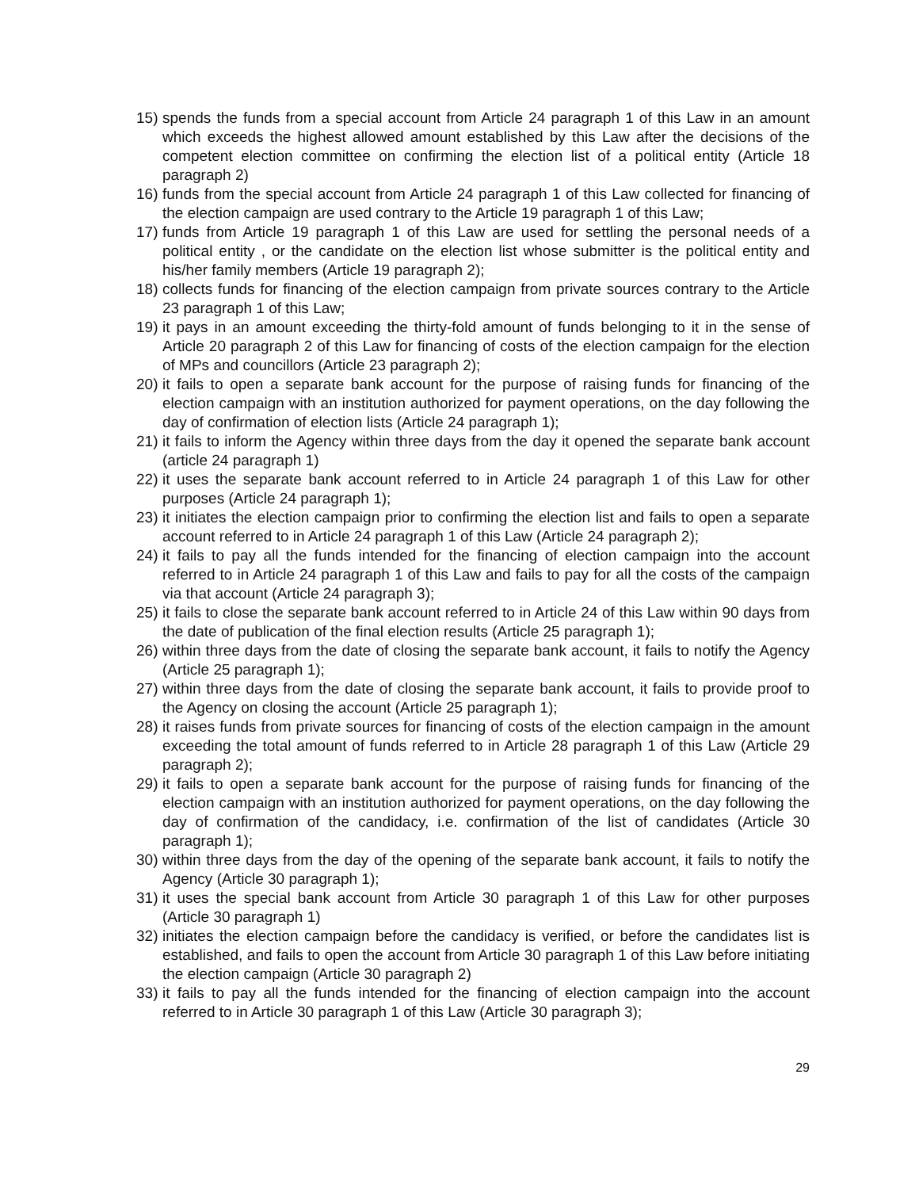15) spends the funds from a special account from Article 24 paragraph 1 of this Law in an amount which exceeds the highest allowed amount established by this Law after the decisions of the competent election committee on confirming the election list of a political entity (Article 18 paragraph 2)
16) funds from the special account from Article 24 paragraph 1 of this Law collected for financing of the election campaign are used contrary to the Article 19 paragraph 1 of this Law;
17) funds from Article 19 paragraph 1 of this Law are used for settling the personal needs of a political entity , or the candidate on the election list whose submitter is the political entity and his/her family members (Article 19 paragraph 2);
18) collects funds for financing of the election campaign from private sources contrary to the Article 23 paragraph 1 of this Law;
19) it pays in an amount exceeding the thirty-fold amount of funds belonging to it in the sense of Article 20 paragraph 2 of this Law for financing of costs of the election campaign for the election of MPs and councillors (Article 23 paragraph 2);
20) it fails to open a separate bank account for the purpose of raising funds for financing of the election campaign with an institution authorized for payment operations, on the day following the day of confirmation of election lists (Article 24 paragraph 1);
21) it fails to inform the Agency within three days from the day it opened the separate bank account (article 24 paragraph 1)
22) it uses the separate bank account referred to in Article 24 paragraph 1 of this Law for other purposes (Article 24 paragraph 1);
23) it initiates the election campaign prior to confirming the election list and fails to open a separate account referred to in Article 24 paragraph 1 of this Law (Article 24 paragraph 2);
24) it fails to pay all the funds intended for the financing of election campaign into the account referred to in Article 24 paragraph 1 of this Law and fails to pay for all the costs of the campaign via that account (Article 24 paragraph 3);
25) it fails to close the separate bank account referred to in Article 24 of this Law within 90 days from the date of publication of the final election results (Article 25 paragraph 1);
26) within three days from the date of closing the separate bank account, it fails to notify the Agency (Article 25 paragraph 1);
27) within three days from the date of closing the separate bank account, it fails to provide proof to the Agency on closing the account (Article 25 paragraph 1);
28) it raises funds from private sources for financing of costs of the election campaign in the amount exceeding the total amount of funds referred to in Article 28 paragraph 1 of this Law (Article 29 paragraph 2);
29) it fails to open a separate bank account for the purpose of raising funds for financing of the election campaign with an institution authorized for payment operations, on the day following the day of confirmation of the candidacy, i.e. confirmation of the list of candidates (Article 30 paragraph 1);
30) within three days from the day of the opening of the separate bank account, it fails to notify the Agency (Article 30 paragraph 1);
31) it uses the special bank account from Article 30 paragraph 1 of this Law for other purposes (Article 30 paragraph 1)
32) initiates the election campaign before the candidacy is verified, or before the candidates list is established, and fails to open the account from Article 30 paragraph 1 of this Law before initiating the election campaign (Article 30 paragraph 2)
33) it fails to pay all the funds intended for the financing of election campaign into the account referred to in Article 30 paragraph 1 of this Law (Article 30 paragraph 3);
29